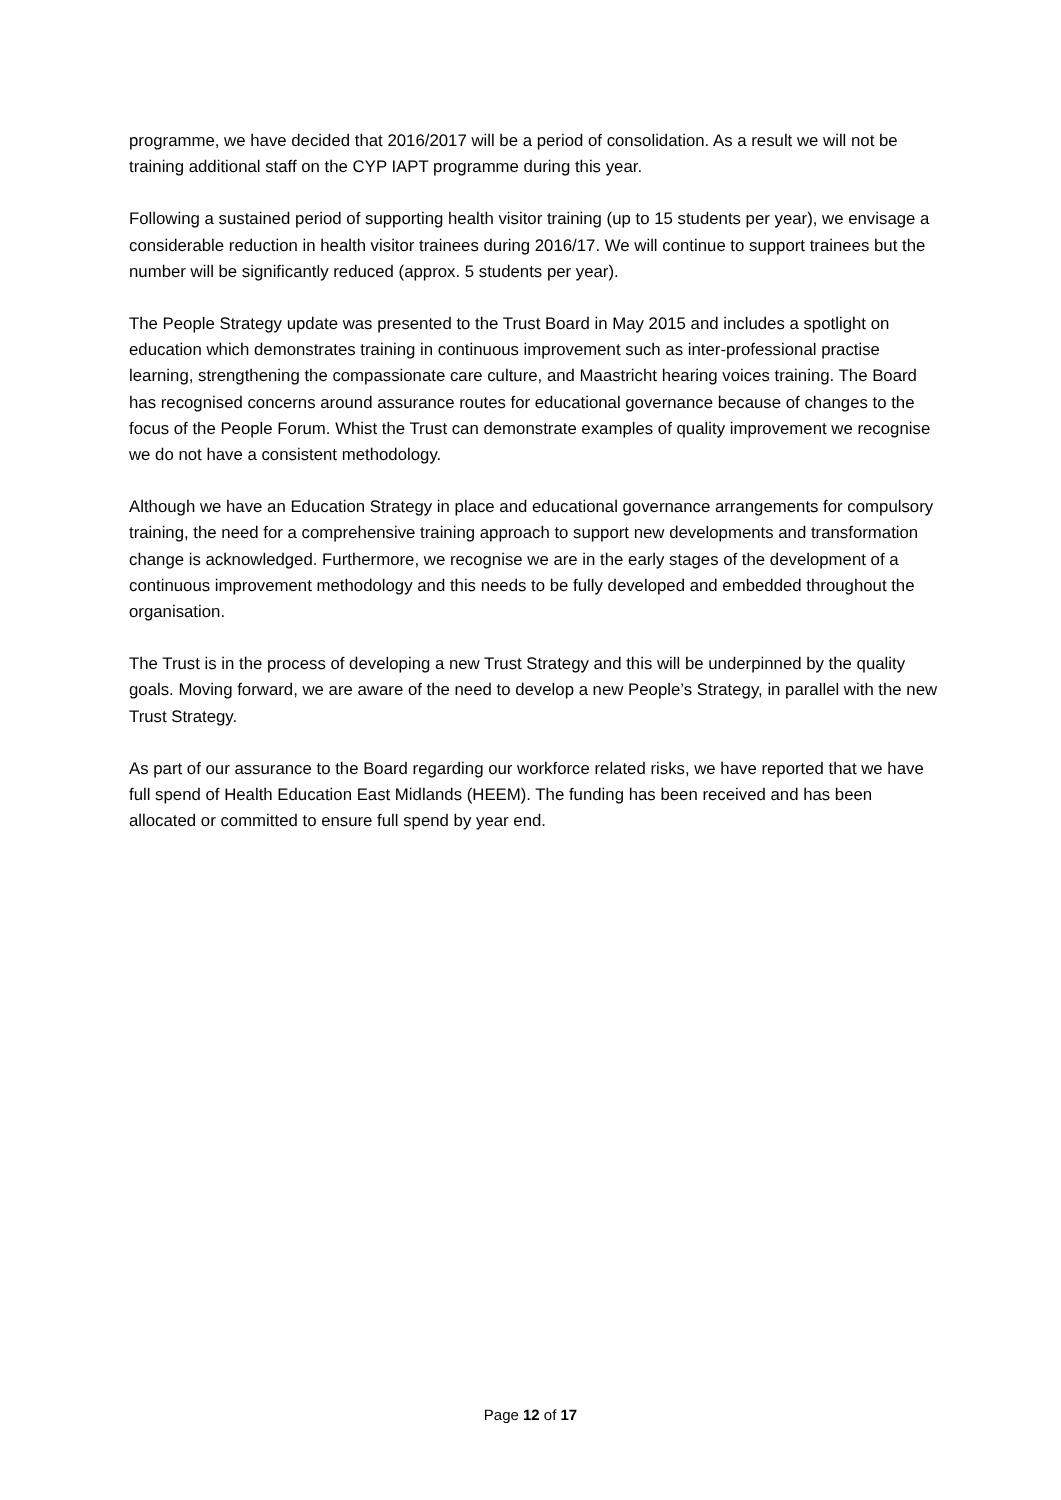programme, we have decided that 2016/2017 will be a period of consolidation. As a result we will not be training additional staff on the CYP IAPT programme during this year.
Following a sustained period of supporting health visitor training (up to 15 students per year), we envisage a considerable reduction in health visitor trainees during 2016/17. We will continue to support trainees but the number will be significantly reduced (approx. 5 students per year).
The People Strategy update was presented to the Trust Board in May 2015 and includes a spotlight on education which demonstrates training in continuous improvement such as inter-professional practise learning, strengthening the compassionate care culture, and Maastricht hearing voices training. The Board has recognised concerns around assurance routes for educational governance because of changes to the focus of the People Forum. Whist the Trust can demonstrate examples of quality improvement we recognise we do not have a consistent methodology.
Although we have an Education Strategy in place and educational governance arrangements for compulsory training, the need for a comprehensive training approach to support new developments and transformation change is acknowledged. Furthermore, we recognise we are in the early stages of the development of a continuous improvement methodology and this needs to be fully developed and embedded throughout the organisation.
The Trust is in the process of developing a new Trust Strategy and this will be underpinned by the quality goals. Moving forward, we are aware of the need to develop a new People’s Strategy, in parallel with the new Trust Strategy.
As part of our assurance to the Board regarding our workforce related risks, we have reported that we have full spend of Health Education East Midlands (HEEM). The funding has been received and has been allocated or committed to ensure full spend by year end.
Page 12 of 17